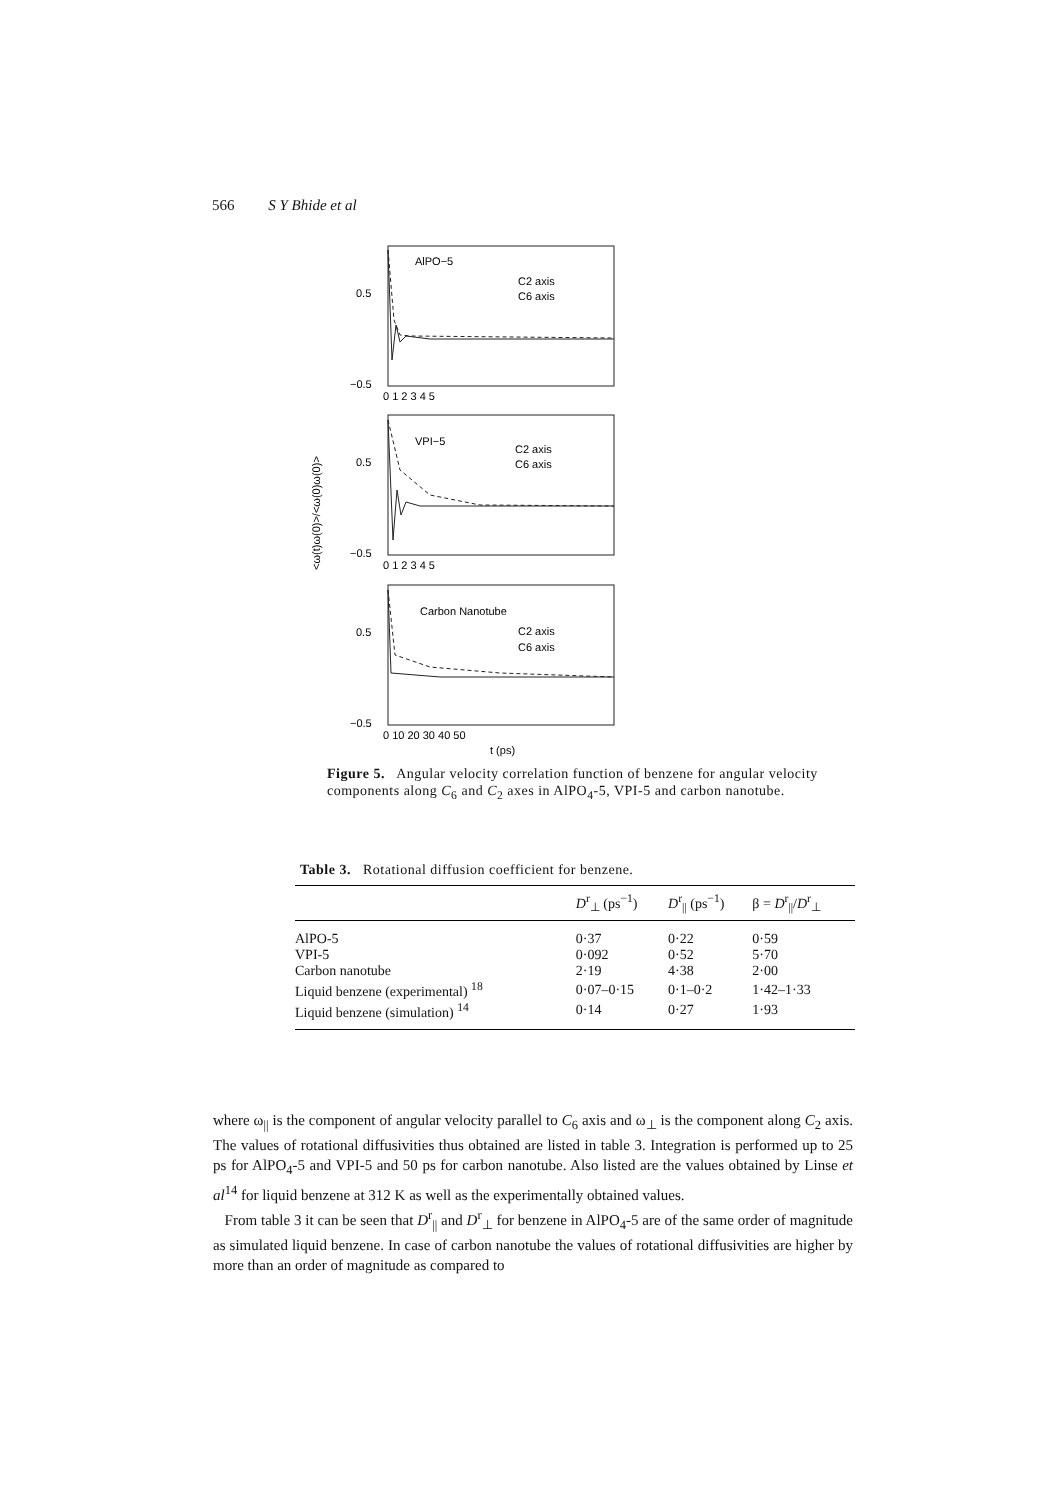566 S Y Bhide et al
AlPO−5
C2 axis
C6 axis
VPI−5
C2 axis
C6 axis
Carbon Nanotube
C2 axis
C6 axis
0.5
0.5
0.5
−0.5
−0.5
−0.5
0 1 2 3 4 5
0 1 2 3 4 5
0 10 20 30 40 50
t (ps)
<ω(t)ω(0)>/<ω(0)ω(0)>
Figure 5. Angular velocity correlation function of benzene for angular velocity components along C<sub>6</sub> and C<sub>2</sub> axes in AlPO<sub>4</sub>-5, VPI-5 and carbon nanotube.
Table 3. Rotational diffusion coefficient for benzene.
| | D<sup>r</sup><sub>⊥</sub> (ps<sup>−1</sup>) | D<sup>r</sup><sub>//</sub> (ps<sup>−1</sup>) | β = D<sup>r</sup><sub>//</sub>/ D<sup>r</sup><sub>⊥</sub> |
| --- | --- | --- | --- |
| AlPO-5 | 0·37 | 0·22 | 0·59 |
| VPI-5 | 0·092 | 0·52 | 5·70 |
| Carbon nanotube | 2·19 | 4·38 | 2·00 |
| Liquid benzene (experimental) <sup>18</sup> | 0·07–0·15 | 0·1–0·2 | 1·42–1·33 |
| Liquid benzene (simulation) <sup>14</sup> | 0·14 | 0·27 | 1·93 |
where ω<sub>||</sub> is the component of angular velocity parallel to C<sub>6</sub> axis and ω<sub>⊥</sub> is the component along C<sub>2</sub> axis. The values of rotational diffusivities thus obtained are listed in table 3. Integration is performed up to 25 ps for AlPO<sub>4</sub>-5 and VPI-5 and 50 ps for carbon nanotube. Also listed are the values obtained by Linse et al<sup>14</sup> for liquid benzene at 312 K as well as the experimentally obtained values.
From table 3 it can be seen that D<sup>r</sup><sub>||</sub> and D<sup>r</sup><sub>⊥</sub> for benzene in AlPO<sub>4</sub>-5 are of the same order of magnitude as simulated liquid benzene. In case of carbon nanotube the values of rotational diffusivities are higher by more than an order of magnitude as compared to